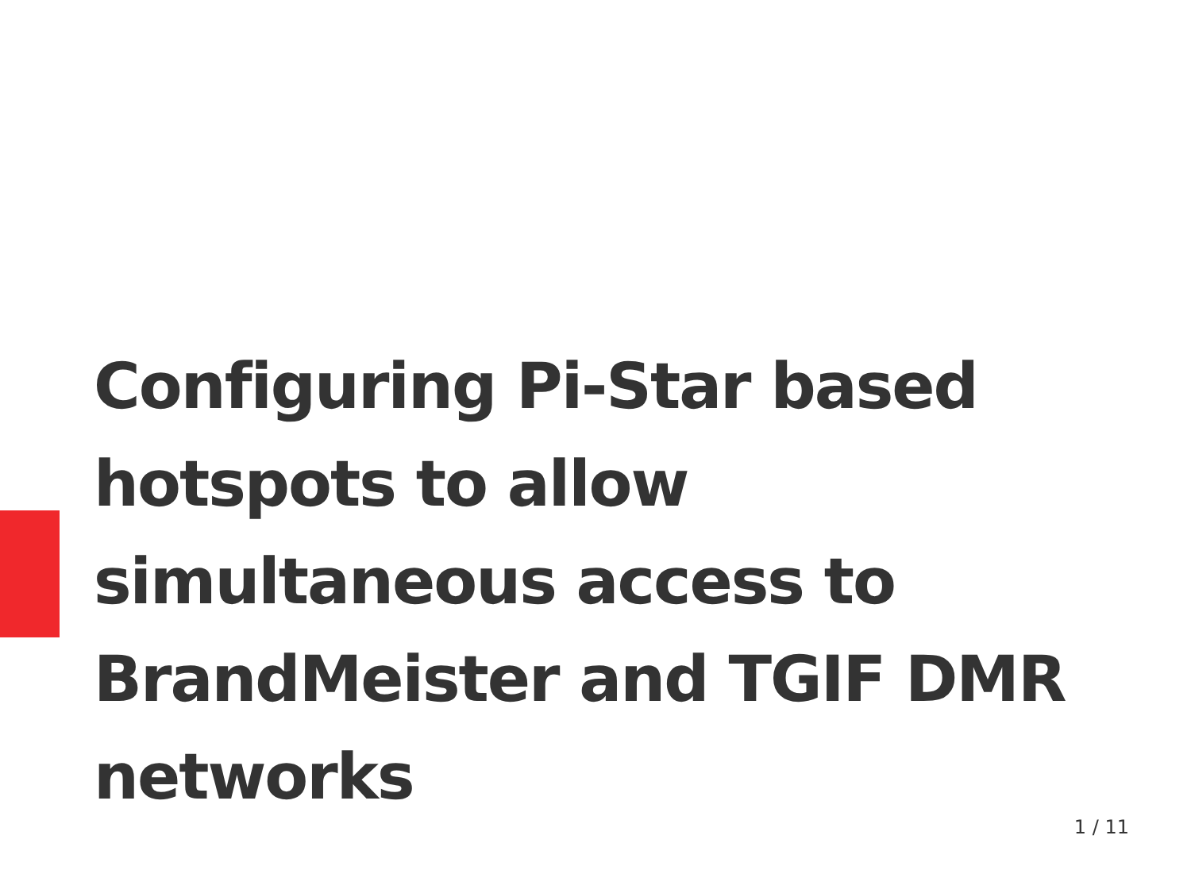Configuring Pi-Star based hotspots to allow simultaneous access to BrandMeister and TGIF DMR networks
1 / 11